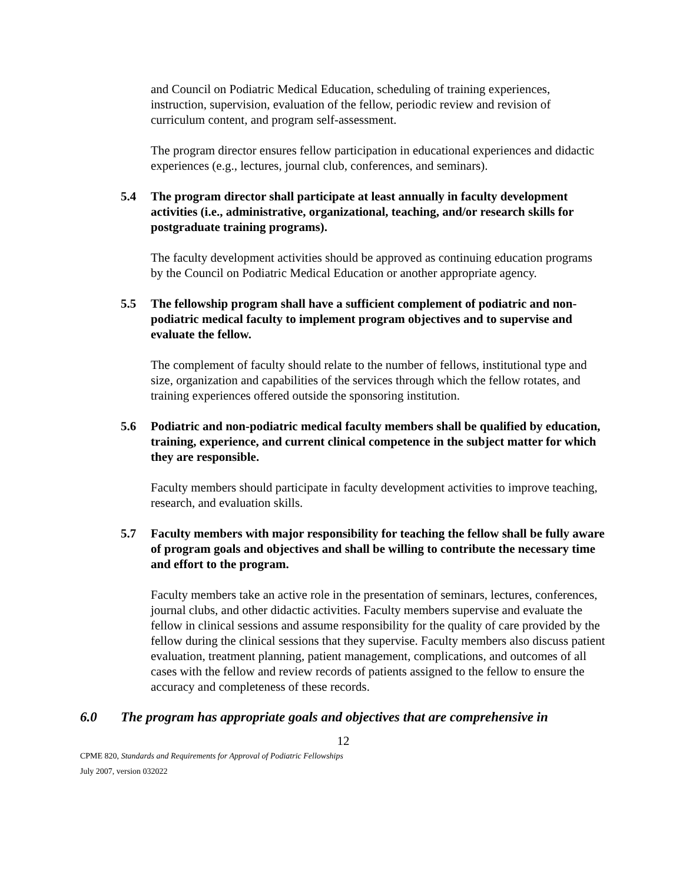and Council on Podiatric Medical Education, scheduling of training experiences, instruction, supervision, evaluation of the fellow, periodic review and revision of curriculum content, and program self-assessment.
The program director ensures fellow participation in educational experiences and didactic experiences (e.g., lectures, journal club, conferences, and seminars).
5.4 The program director shall participate at least annually in faculty development activities (i.e., administrative, organizational, teaching, and/or research skills for postgraduate training programs).
The faculty development activities should be approved as continuing education programs by the Council on Podiatric Medical Education or another appropriate agency.
5.5 The fellowship program shall have a sufficient complement of podiatric and non-podiatric medical faculty to implement program objectives and to supervise and evaluate the fellow.
The complement of faculty should relate to the number of fellows, institutional type and size, organization and capabilities of the services through which the fellow rotates, and training experiences offered outside the sponsoring institution.
5.6 Podiatric and non-podiatric medical faculty members shall be qualified by education, training, experience, and current clinical competence in the subject matter for which they are responsible.
Faculty members should participate in faculty development activities to improve teaching, research, and evaluation skills.
5.7 Faculty members with major responsibility for teaching the fellow shall be fully aware of program goals and objectives and shall be willing to contribute the necessary time and effort to the program.
Faculty members take an active role in the presentation of seminars, lectures, conferences, journal clubs, and other didactic activities. Faculty members supervise and evaluate the fellow in clinical sessions and assume responsibility for the quality of care provided by the fellow during the clinical sessions that they supervise. Faculty members also discuss patient evaluation, treatment planning, patient management, complications, and outcomes of all cases with the fellow and review records of patients assigned to the fellow to ensure the accuracy and completeness of these records.
6.0 The program has appropriate goals and objectives that are comprehensive in
12
CPME 820, Standards and Requirements for Approval of Podiatric Fellowships
July 2007, version 032022